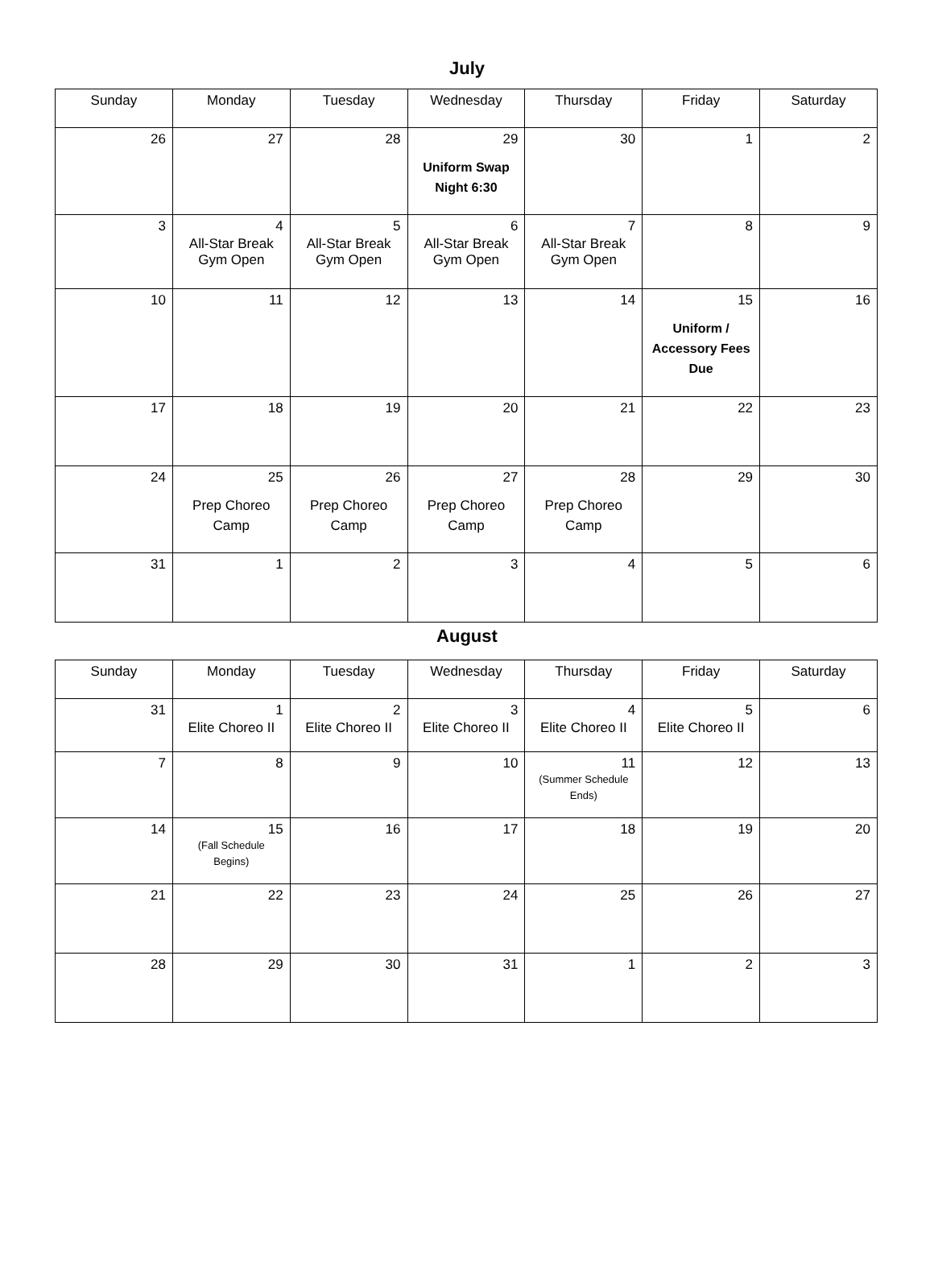July
| Sunday | Monday | Tuesday | Wednesday | Thursday | Friday | Saturday |
| --- | --- | --- | --- | --- | --- | --- |
| 26 | 27 | 28 | 29 Uniform Swap Night 6:30 | 30 | 1 | 2 |
| 3 | 4 All-Star Break Gym Open | 5 All-Star Break Gym Open | 6 All-Star Break Gym Open | 7 All-Star Break Gym Open | 8 | 9 |
| 10 | 11 | 12 | 13 | 14 | 15 Uniform / Accessory Fees Due | 16 |
| 17 | 18 | 19 | 20 | 21 | 22 | 23 |
| 24 | 25 Prep Choreo Camp | 26 Prep Choreo Camp | 27 Prep Choreo Camp | 28 Prep Choreo Camp | 29 | 30 |
| 31 | 1 | 2 | 3 | 4 | 5 | 6 |
August
| Sunday | Monday | Tuesday | Wednesday | Thursday | Friday | Saturday |
| --- | --- | --- | --- | --- | --- | --- |
| 31 | 1 Elite Choreo II | 2 Elite Choreo II | 3 Elite Choreo II | 4 Elite Choreo II | 5 Elite Choreo II | 6 |
| 7 | 8 | 9 | 10 | 11 (Summer Schedule Ends) | 12 | 13 |
| 14 | 15 (Fall Schedule Begins) | 16 | 17 | 18 | 19 | 20 |
| 21 | 22 | 23 | 24 | 25 | 26 | 27 |
| 28 | 29 | 30 | 31 | 1 | 2 | 3 |